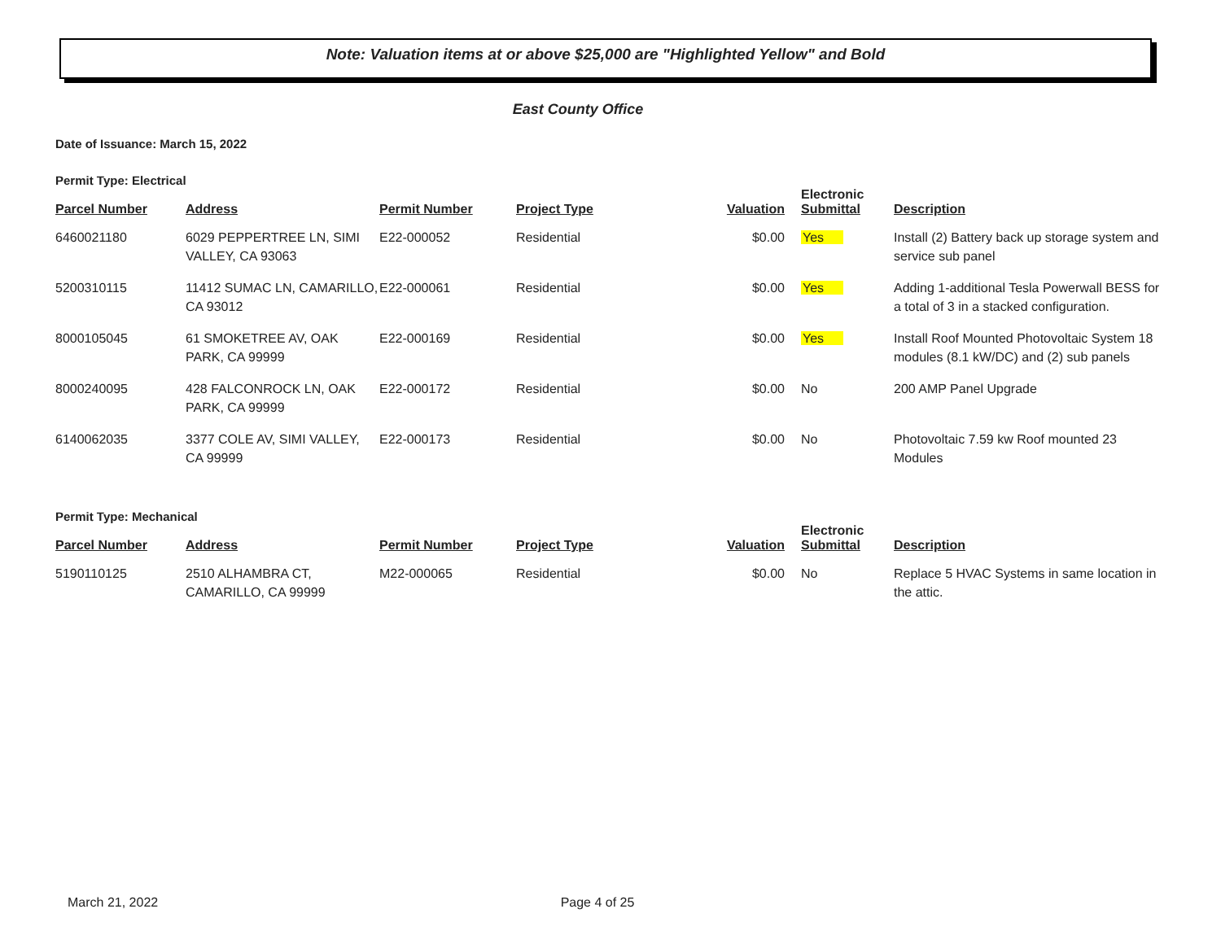Note: Valuation items at or above $25,000 are "Highlighted Yellow" and Bold
East County Office
Date of Issuance: March 15, 2022
Permit Type: Electrical
| Parcel Number | Address | Permit Number | Project Type | Valuation | Electronic Submittal | Description |
| --- | --- | --- | --- | --- | --- | --- |
| 6460021180 | 6029 PEPPERTREE LN, SIMI VALLEY, CA 93063 | E22-000052 | Residential | $0.00 | Yes | Install (2) Battery back up storage system and service sub panel |
| 5200310115 | 11412 SUMAC LN, CAMARILLO, CA 93012 | E22-000061 | Residential | $0.00 | Yes | Adding 1-additional Tesla Powerwall BESS for a total of 3 in a stacked configuration. |
| 8000105045 | 61 SMOKETREE AV, OAK PARK, CA 99999 | E22-000169 | Residential | $0.00 | Yes | Install Roof Mounted Photovoltaic System 18 modules (8.1 kW/DC) and (2) sub panels |
| 8000240095 | 428 FALCONROCK LN, OAK PARK, CA 99999 | E22-000172 | Residential | $0.00 | No | 200 AMP Panel Upgrade |
| 6140062035 | 3377 COLE AV, SIMI VALLEY, CA 99999 | E22-000173 | Residential | $0.00 | No | Photovoltaic 7.59 kw Roof mounted 23 Modules |
Permit Type: Mechanical
| Parcel Number | Address | Permit Number | Project Type | Valuation | Electronic Submittal | Description |
| --- | --- | --- | --- | --- | --- | --- |
| 5190110125 | 2510 ALHAMBRA CT, CAMARILLO, CA 99999 | M22-000065 | Residential | $0.00 | No | Replace 5 HVAC Systems in same location in the attic. |
March 21, 2022 Page 4 of 25